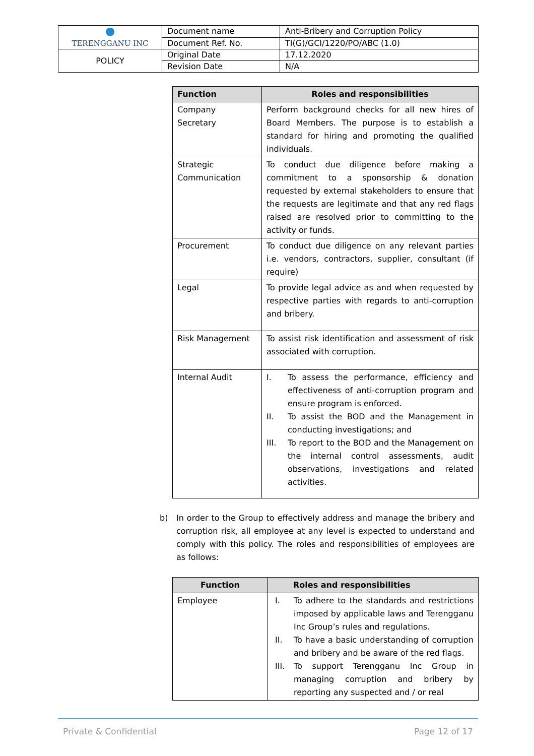| ● TERENGGANU INC | Document name | Anti-Bribery and Corruption Policy |
| | Document Ref. No. | TI(G)/GCI/1220/PO/ABC (1.0) |
| POLICY | Original Date | 17.12.2020 |
| | Revision Date | N/A |
| Function | Roles and responsibilities |
| --- | --- |
| Company Secretary | Perform background checks for all new hires of Board Members. The purpose is to establish a standard for hiring and promoting the qualified individuals. |
| Strategic Communication | To conduct due diligence before making a commitment to a sponsorship & donation requested by external stakeholders to ensure that the requests are legitimate and that any red flags raised are resolved prior to committing to the activity or funds. |
| Procurement | To conduct due diligence on any relevant parties i.e. vendors, contractors, supplier, consultant (if require) |
| Legal | To provide legal advice as and when requested by respective parties with regards to anti-corruption and bribery. |
| Risk Management | To assist risk identification and assessment of risk associated with corruption. |
| Internal Audit | I. To assess the performance, efficiency and effectiveness of anti-corruption program and ensure program is enforced. II. To assist the BOD and the Management in conducting investigations; and III. To report to the BOD and the Management on the internal control assessments, audit observations, investigations and related activities. |
b) In order to the Group to effectively address and manage the bribery and corruption risk, all employee at any level is expected to understand and comply with this policy. The roles and responsibilities of employees are as follows:
| Function | Roles and responsibilities |
| --- | --- |
| Employee | I. To adhere to the standards and restrictions imposed by applicable laws and Terengganu Inc Group’s rules and regulations. II. To have a basic understanding of corruption and bribery and be aware of the red flags. III. To support Terengganu Inc Group in managing corruption and bribery by reporting any suspected and / or real |
Private & Confidential Page 12 of 17